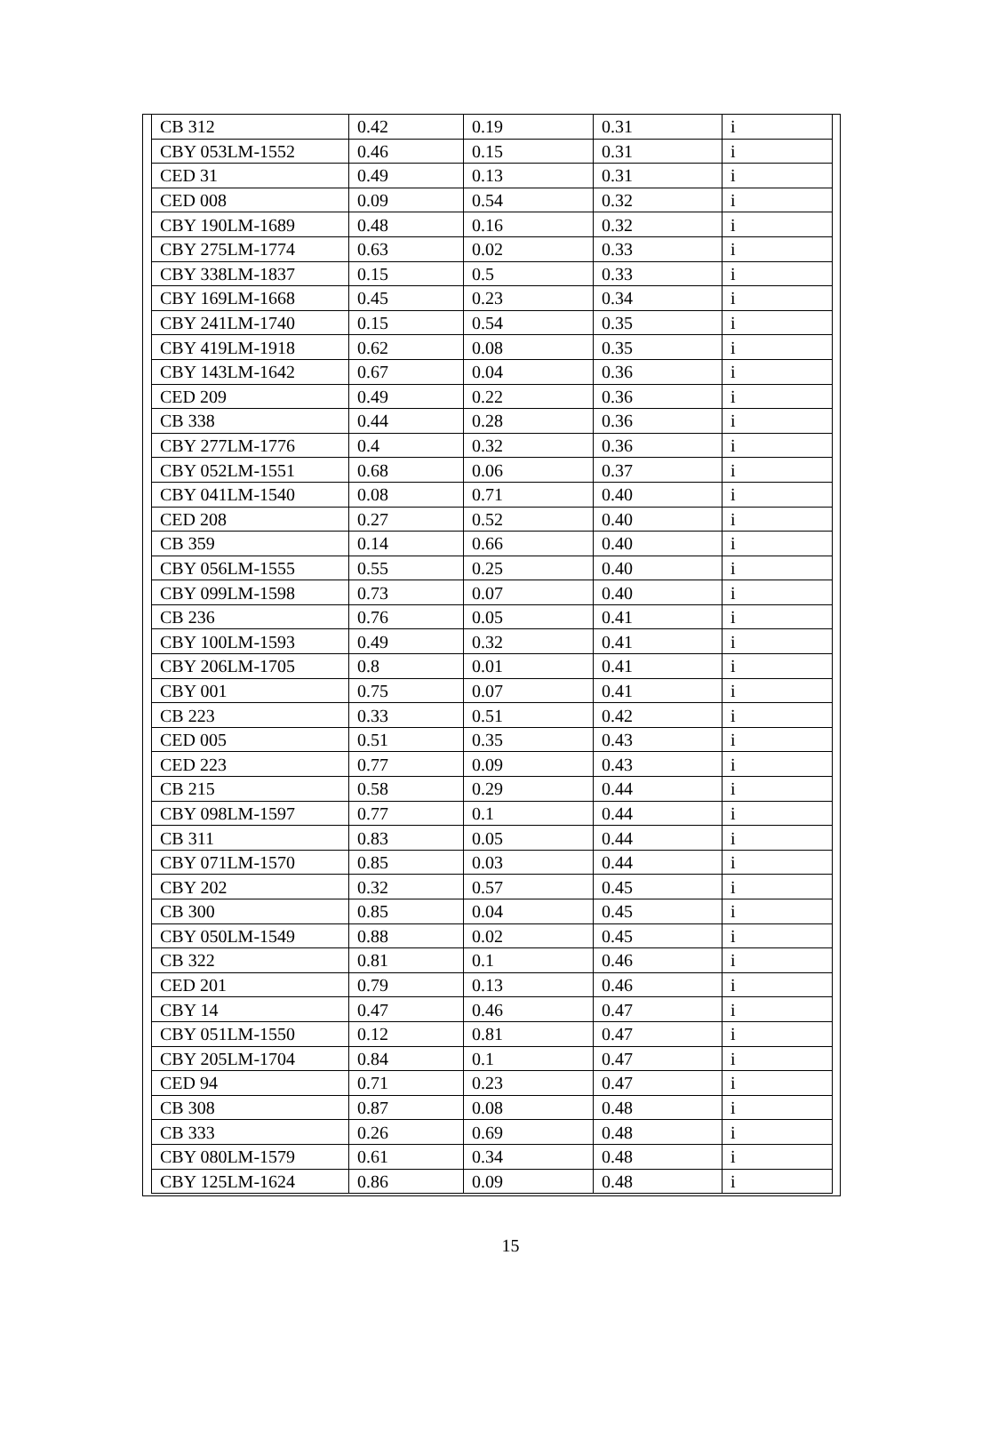| CB 312 | 0.42 | 0.19 | 0.31 | i |
| CBY 053LM-1552 | 0.46 | 0.15 | 0.31 | i |
| CED 31 | 0.49 | 0.13 | 0.31 | i |
| CED 008 | 0.09 | 0.54 | 0.32 | i |
| CBY 190LM-1689 | 0.48 | 0.16 | 0.32 | i |
| CBY 275LM-1774 | 0.63 | 0.02 | 0.33 | i |
| CBY 338LM-1837 | 0.15 | 0.5 | 0.33 | i |
| CBY 169LM-1668 | 0.45 | 0.23 | 0.34 | i |
| CBY 241LM-1740 | 0.15 | 0.54 | 0.35 | i |
| CBY 419LM-1918 | 0.62 | 0.08 | 0.35 | i |
| CBY 143LM-1642 | 0.67 | 0.04 | 0.36 | i |
| CED 209 | 0.49 | 0.22 | 0.36 | i |
| CB 338 | 0.44 | 0.28 | 0.36 | i |
| CBY 277LM-1776 | 0.4 | 0.32 | 0.36 | i |
| CBY 052LM-1551 | 0.68 | 0.06 | 0.37 | i |
| CBY 041LM-1540 | 0.08 | 0.71 | 0.40 | i |
| CED 208 | 0.27 | 0.52 | 0.40 | i |
| CB 359 | 0.14 | 0.66 | 0.40 | i |
| CBY 056LM-1555 | 0.55 | 0.25 | 0.40 | i |
| CBY 099LM-1598 | 0.73 | 0.07 | 0.40 | i |
| CB 236 | 0.76 | 0.05 | 0.41 | i |
| CBY 100LM-1593 | 0.49 | 0.32 | 0.41 | i |
| CBY 206LM-1705 | 0.8 | 0.01 | 0.41 | i |
| CBY 001 | 0.75 | 0.07 | 0.41 | i |
| CB 223 | 0.33 | 0.51 | 0.42 | i |
| CED 005 | 0.51 | 0.35 | 0.43 | i |
| CED 223 | 0.77 | 0.09 | 0.43 | i |
| CB 215 | 0.58 | 0.29 | 0.44 | i |
| CBY 098LM-1597 | 0.77 | 0.1 | 0.44 | i |
| CB 311 | 0.83 | 0.05 | 0.44 | i |
| CBY 071LM-1570 | 0.85 | 0.03 | 0.44 | i |
| CBY 202 | 0.32 | 0.57 | 0.45 | i |
| CB 300 | 0.85 | 0.04 | 0.45 | i |
| CBY 050LM-1549 | 0.88 | 0.02 | 0.45 | i |
| CB 322 | 0.81 | 0.1 | 0.46 | i |
| CED 201 | 0.79 | 0.13 | 0.46 | i |
| CBY 14 | 0.47 | 0.46 | 0.47 | i |
| CBY 051LM-1550 | 0.12 | 0.81 | 0.47 | i |
| CBY 205LM-1704 | 0.84 | 0.1 | 0.47 | i |
| CED 94 | 0.71 | 0.23 | 0.47 | i |
| CB 308 | 0.87 | 0.08 | 0.48 | i |
| CB 333 | 0.26 | 0.69 | 0.48 | i |
| CBY 080LM-1579 | 0.61 | 0.34 | 0.48 | i |
| CBY 125LM-1624 | 0.86 | 0.09 | 0.48 | i |
15